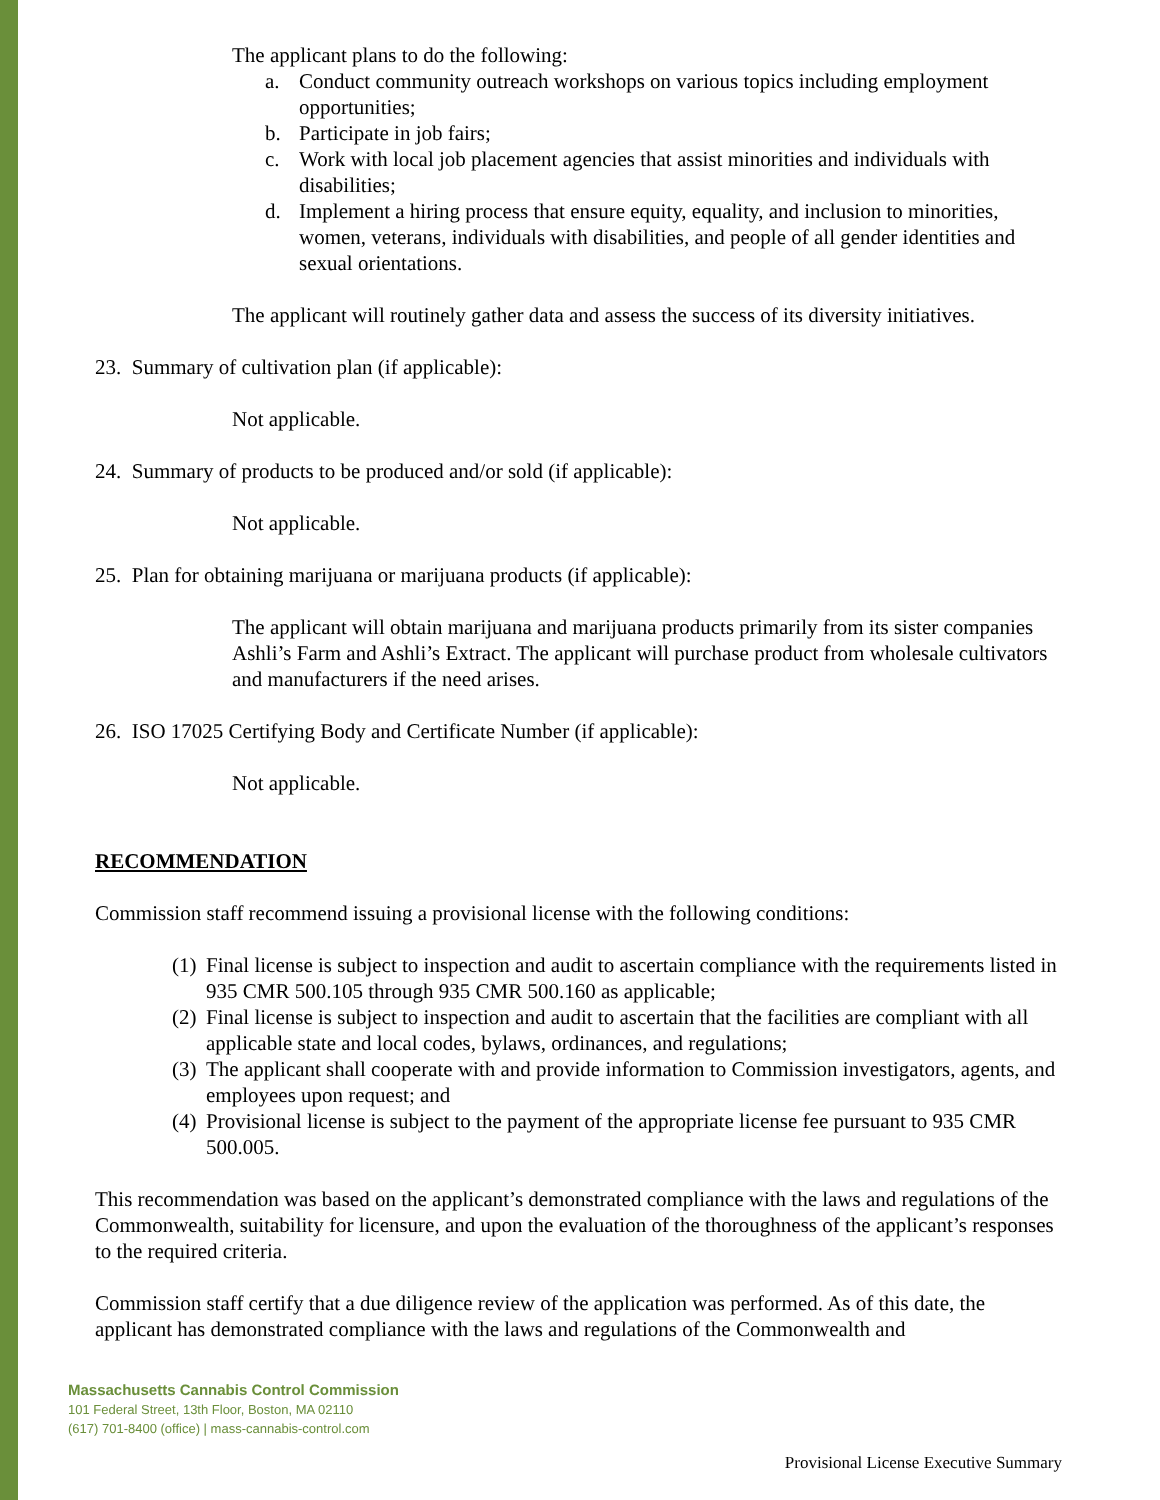The applicant plans to do the following:
a. Conduct community outreach workshops on various topics including employment opportunities;
b. Participate in job fairs;
c. Work with local job placement agencies that assist minorities and individuals with disabilities;
d. Implement a hiring process that ensure equity, equality, and inclusion to minorities, women, veterans, individuals with disabilities, and people of all gender identities and sexual orientations.
The applicant will routinely gather data and assess the success of its diversity initiatives.
23. Summary of cultivation plan (if applicable):
Not applicable.
24. Summary of products to be produced and/or sold (if applicable):
Not applicable.
25. Plan for obtaining marijuana or marijuana products (if applicable):
The applicant will obtain marijuana and marijuana products primarily from its sister companies Ashli’s Farm and Ashli’s Extract. The applicant will purchase product from wholesale cultivators and manufacturers if the need arises.
26. ISO 17025 Certifying Body and Certificate Number (if applicable):
Not applicable.
RECOMMENDATION
Commission staff recommend issuing a provisional license with the following conditions:
(1) Final license is subject to inspection and audit to ascertain compliance with the requirements listed in 935 CMR 500.105 through 935 CMR 500.160 as applicable;
(2) Final license is subject to inspection and audit to ascertain that the facilities are compliant with all applicable state and local codes, bylaws, ordinances, and regulations;
(3) The applicant shall cooperate with and provide information to Commission investigators, agents, and employees upon request; and
(4) Provisional license is subject to the payment of the appropriate license fee pursuant to 935 CMR 500.005.
This recommendation was based on the applicant’s demonstrated compliance with the laws and regulations of the Commonwealth, suitability for licensure, and upon the evaluation of the thoroughness of the applicant’s responses to the required criteria.
Commission staff certify that a due diligence review of the application was performed. As of this date, the applicant has demonstrated compliance with the laws and regulations of the Commonwealth and
Massachusetts Cannabis Control Commission
101 Federal Street, 13th Floor, Boston, MA 02110
(617) 701-8400 (office) | mass-cannabis-control.com
Provisional License Executive Summary